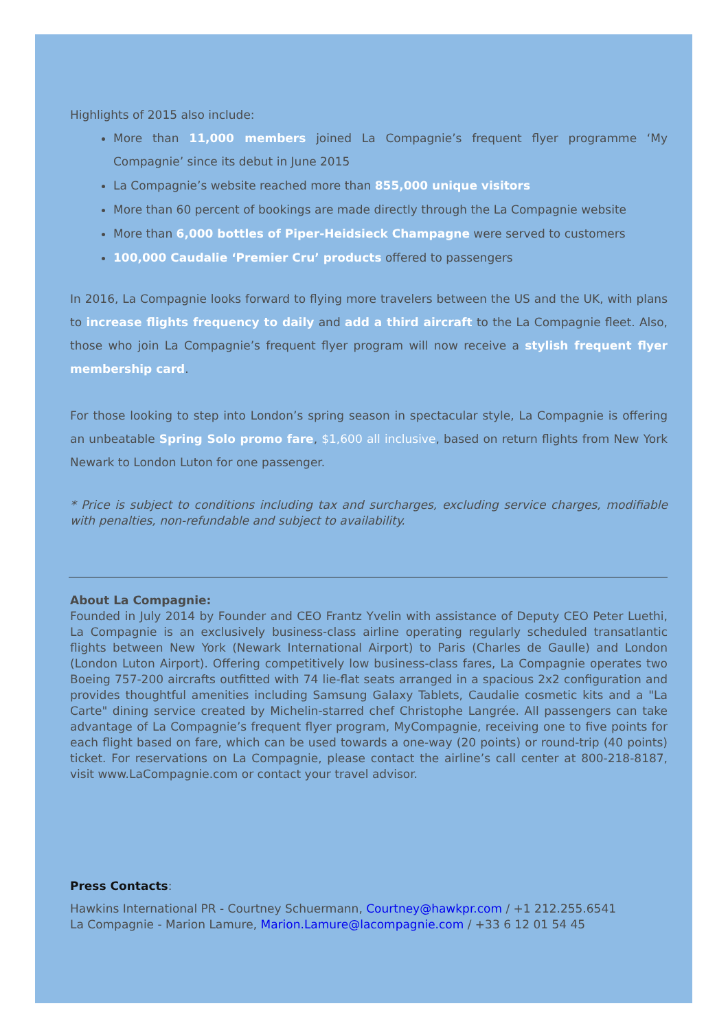Highlights of 2015 also include:
More than 11,000 members joined La Compagnie’s frequent flyer programme ‘My Compagnie’ since its debut in June 2015
La Compagnie’s website reached more than 855,000 unique visitors
More than 60 percent of bookings are made directly through the La Compagnie website
More than 6,000 bottles of Piper-Heidsieck Champagne were served to customers
100,000 Caudalie ‘Premier Cru’ products offered to passengers
In 2016, La Compagnie looks forward to flying more travelers between the US and the UK, with plans to increase flights frequency to daily and add a third aircraft to the La Compagnie fleet. Also, those who join La Compagnie’s frequent flyer program will now receive a stylish frequent flyer membership card.
For those looking to step into London’s spring season in spectacular style, La Compagnie is offering an unbeatable Spring Solo promo fare, $1,600 all inclusive, based on return flights from New York Newark to London Luton for one passenger.
* Price is subject to conditions including tax and surcharges, excluding service charges, modifiable with penalties, non-refundable and subject to availability.
About La Compagnie:
Founded in July 2014 by Founder and CEO Frantz Yvelin with assistance of Deputy CEO Peter Luethi, La Compagnie is an exclusively business-class airline operating regularly scheduled transatlantic flights between New York (Newark International Airport) to Paris (Charles de Gaulle) and London (London Luton Airport). Offering competitively low business-class fares, La Compagnie operates two Boeing 757-200 aircrafts outfitted with 74 lie-flat seats arranged in a spacious 2x2 configuration and provides thoughtful amenities including Samsung Galaxy Tablets, Caudalie cosmetic kits and a "La Carte" dining service created by Michelin-starred chef Christophe Langrée. All passengers can take advantage of La Compagnie’s frequent flyer program, MyCompagnie, receiving one to five points for each flight based on fare, which can be used towards a one-way (20 points) or round-trip (40 points) ticket. For reservations on La Compagnie, please contact the airline’s call center at 800-218-8187, visit www.LaCompagnie.com or contact your travel advisor.
Press Contacts:
Hawkins International PR - Courtney Schuermann, Courtney@hawkpr.com / +1 212.255.6541
La Compagnie - Marion Lamure, Marion.Lamure@lacompagnie.com / +33 6 12 01 54 45